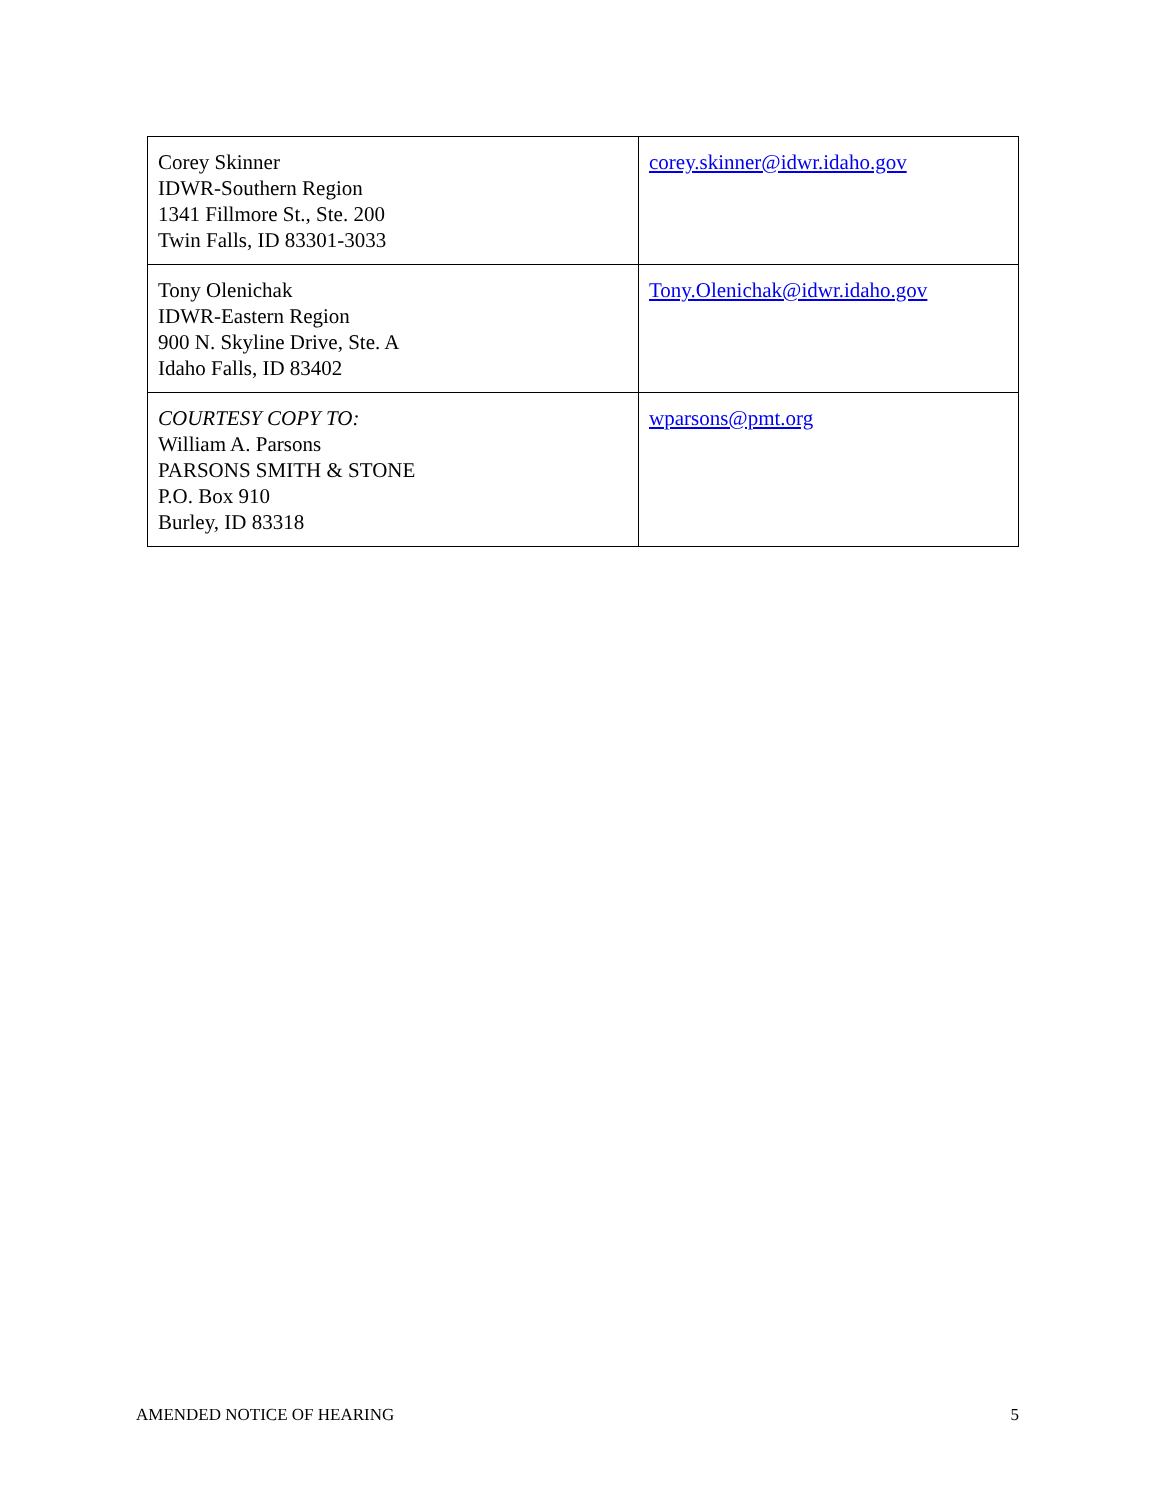| Corey Skinner IDWR-Southern Region 1341 Fillmore St., Ste. 200 Twin Falls, ID 83301-3033 | corey.skinner@idwr.idaho.gov |
| Tony Olenichak IDWR-Eastern Region 900 N. Skyline Drive, Ste. A Idaho Falls, ID 83402 | Tony.Olenichak@idwr.idaho.gov |
| COURTESY COPY TO: William A. Parsons PARSONS SMITH & STONE P.O. Box 910 Burley, ID 83318 | wparsons@pmt.org |
AMENDED NOTICE OF HEARING 5